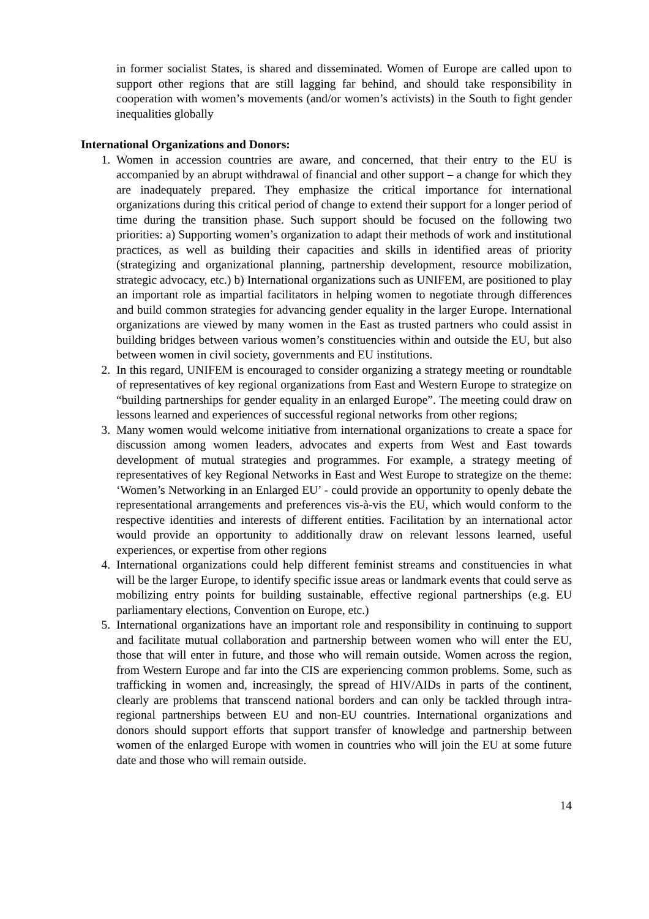in former socialist States, is shared and disseminated. Women of Europe are called upon to support other regions that are still lagging far behind, and should take responsibility in cooperation with women’s movements (and/or women’s activists) in the South to fight gender inequalities globally
International Organizations and Donors:
1. Women in accession countries are aware, and concerned, that their entry to the EU is accompanied by an abrupt withdrawal of financial and other support – a change for which they are inadequately prepared. They emphasize the critical importance for international organizations during this critical period of change to extend their support for a longer period of time during the transition phase. Such support should be focused on the following two priorities: a) Supporting women’s organization to adapt their methods of work and institutional practices, as well as building their capacities and skills in identified areas of priority (strategizing and organizational planning, partnership development, resource mobilization, strategic advocacy, etc.) b) International organizations such as UNIFEM, are positioned to play an important role as impartial facilitators in helping women to negotiate through differences and build common strategies for advancing gender equality in the larger Europe. International organizations are viewed by many women in the East as trusted partners who could assist in building bridges between various women’s constituencies within and outside the EU, but also between women in civil society, governments and EU institutions.
2. In this regard, UNIFEM is encouraged to consider organizing a strategy meeting or roundtable of representatives of key regional organizations from East and Western Europe to strategize on “building partnerships for gender equality in an enlarged Europe”. The meeting could draw on lessons learned and experiences of successful regional networks from other regions;
3. Many women would welcome initiative from international organizations to create a space for discussion among women leaders, advocates and experts from West and East towards development of mutual strategies and programmes. For example, a strategy meeting of representatives of key Regional Networks in East and West Europe to strategize on the theme: ‘Women’s Networking in an Enlarged EU’ - could provide an opportunity to openly debate the representational arrangements and preferences vis-à-vis the EU, which would conform to the respective identities and interests of different entities. Facilitation by an international actor would provide an opportunity to additionally draw on relevant lessons learned, useful experiences, or expertise from other regions
4. International organizations could help different feminist streams and constituencies in what will be the larger Europe, to identify specific issue areas or landmark events that could serve as mobilizing entry points for building sustainable, effective regional partnerships (e.g. EU parliamentary elections, Convention on Europe, etc.)
5. International organizations have an important role and responsibility in continuing to support and facilitate mutual collaboration and partnership between women who will enter the EU, those that will enter in future, and those who will remain outside. Women across the region, from Western Europe and far into the CIS are experiencing common problems. Some, such as trafficking in women and, increasingly, the spread of HIV/AIDs in parts of the continent, clearly are problems that transcend national borders and can only be tackled through intra-regional partnerships between EU and non-EU countries. International organizations and donors should support efforts that support transfer of knowledge and partnership between women of the enlarged Europe with women in countries who will join the EU at some future date and those who will remain outside.
14